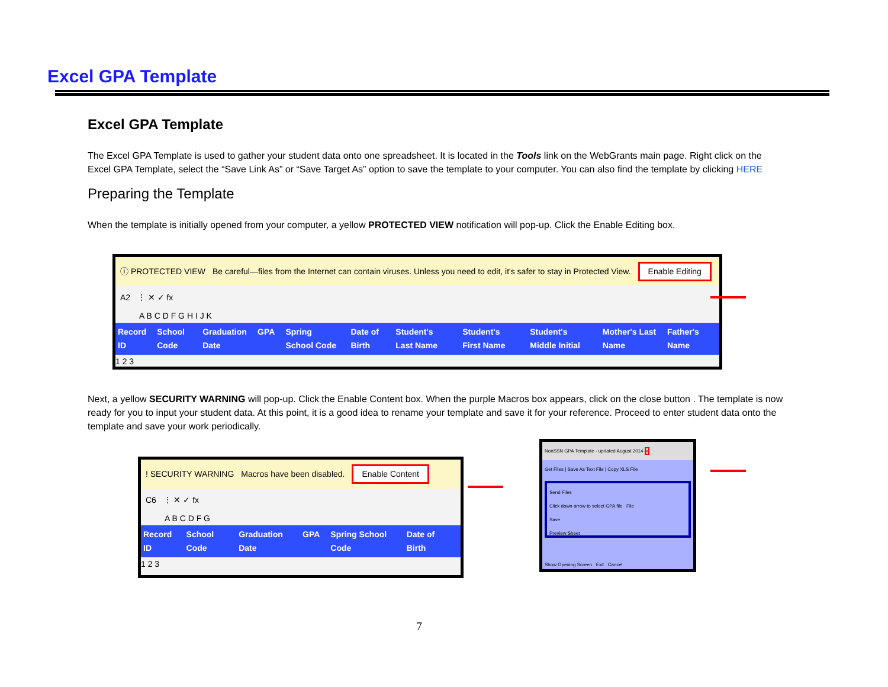Excel GPA Template
Excel GPA Template
The Excel GPA Template is used to gather your student data onto one spreadsheet. It is located in the Tools link on the WebGrants main page. Right click on the Excel GPA Template, select the “Save Link As” or “Save Target As” option to save the template to your computer. You can also find the template by clicking HERE
Preparing the Template
When the template is initially opened from your computer, a yellow PROTECTED VIEW notification will pop-up. Click the Enable Editing box.
ⓘ PROTECTED VIEW Be careful—files from the Internet can contain viruses. Unless you need to edit, it's safer to stay in Protected View. Enable Editing
A2 ⋮ ✕ ✓ fx
A B C D F G H I J K
Record ID School Code Graduation Date GPA Spring School Code Date of Birth Student's Last Name Student's First Name Student's Middle Initial Mother's Last Name Father's Name
1 2 3
Next, a yellow SECURITY WARNING will pop-up. Click the Enable Content box. When the purple Macros box appears, click on the close button . The template is now ready for you to input your student data. At this point, it is a good idea to rename your template and save it for your reference. Proceed to enter student data onto the template and save your work periodically.
! SECURITY WARNING Macros have been disabled. Enable Content
C6 ⋮ ✕ ✓ fx
A B C D F G
Record ID School Code Graduation Date GPA Spring School Code Date of Birth
1 2 3
NonSSN GPA Template - updated August 2014 x
Get Files | Save As Text File | Copy XLS File
Send Files
Click down arrow to select GPA file File
Save
Preview Sheet
Show Opening Screen Exit Cancel
7